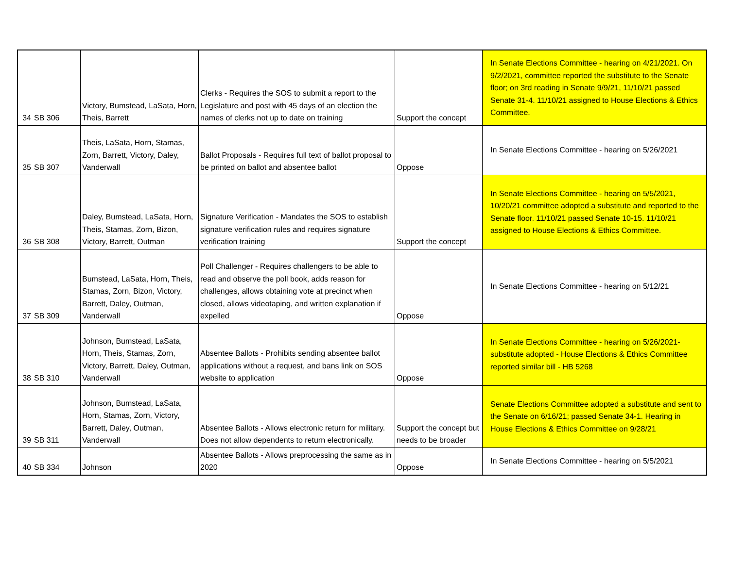| 34 | SB 306 | Victory, Bumstead, LaSata, Horn, Theis, Barrett | Clerks - Requires the SOS to submit a report to the Legislature and post with 45 days of an election the names of clerks not up to date on training | Support the concept | In Senate Elections Committee - hearing on 4/21/2021. On 9/2/2021, committee reported the substitute to the Senate floor; on 3rd reading in Senate 9/9/21, 11/10/21 passed Senate 31-4. 11/10/21 assigned to House Elections & Ethics Committee. |
| 35 | SB 307 | Theis, LaSata, Horn, Stamas, Zorn, Barrett, Victory, Daley, Vanderwall | Ballot Proposals - Requires full text of ballot proposal to be printed on ballot and absentee ballot | Oppose | In Senate Elections Committee - hearing on 5/26/2021 |
| 36 | SB 308 | Daley, Bumstead, LaSata, Horn, Theis, Stamas, Zorn, Bizon, Victory, Barrett, Outman | Signature Verification - Mandates the SOS to establish signature verification rules and requires signature verification training | Support the concept | In Senate Elections Committee - hearing on 5/5/2021, 10/20/21 committee adopted a substitute and reported to the Senate floor. 11/10/21 passed Senate 10-15. 11/10/21 assigned to House Elections & Ethics Committee. |
| 37 | SB 309 | Bumstead, LaSata, Horn, Theis, Stamas, Zorn, Bizon, Victory, Barrett, Daley, Outman, Vanderwall | Poll Challenger - Requires challengers to be able to read and observe the poll book, adds reason for challenges, allows obtaining vote at precinct when closed, allows videotaping, and written explanation if expelled | Oppose | In Senate Elections Committee - hearing on 5/12/21 |
| 38 | SB 310 | Johnson, Bumstead, LaSata, Horn, Theis, Stamas, Zorn, Victory, Barrett, Daley, Outman, Vanderwall | Absentee Ballots - Prohibits sending absentee ballot applications without a request, and bans link on SOS website to application | Oppose | In Senate Elections Committee - hearing on 5/26/2021- substitute adopted - House Elections & Ethics Committee reported similar bill - HB 5268 |
| 39 | SB 311 | Johnson, Bumstead, LaSata, Horn, Stamas, Zorn, Victory, Barrett, Daley, Outman, Vanderwall | Absentee Ballots - Allows electronic return for military. Does not allow dependents to return electronically. | Support the concept but needs to be broader | Senate Elections Committee adopted a substitute and sent to the Senate on 6/16/21; passed Senate 34-1. Hearing in House Elections & Ethics Committee on 9/28/21 |
| 40 | SB 334 | Johnson | Absentee Ballots - Allows preprocessing the same as in 2020 | Oppose | In Senate Elections Committee - hearing on 5/5/2021 |